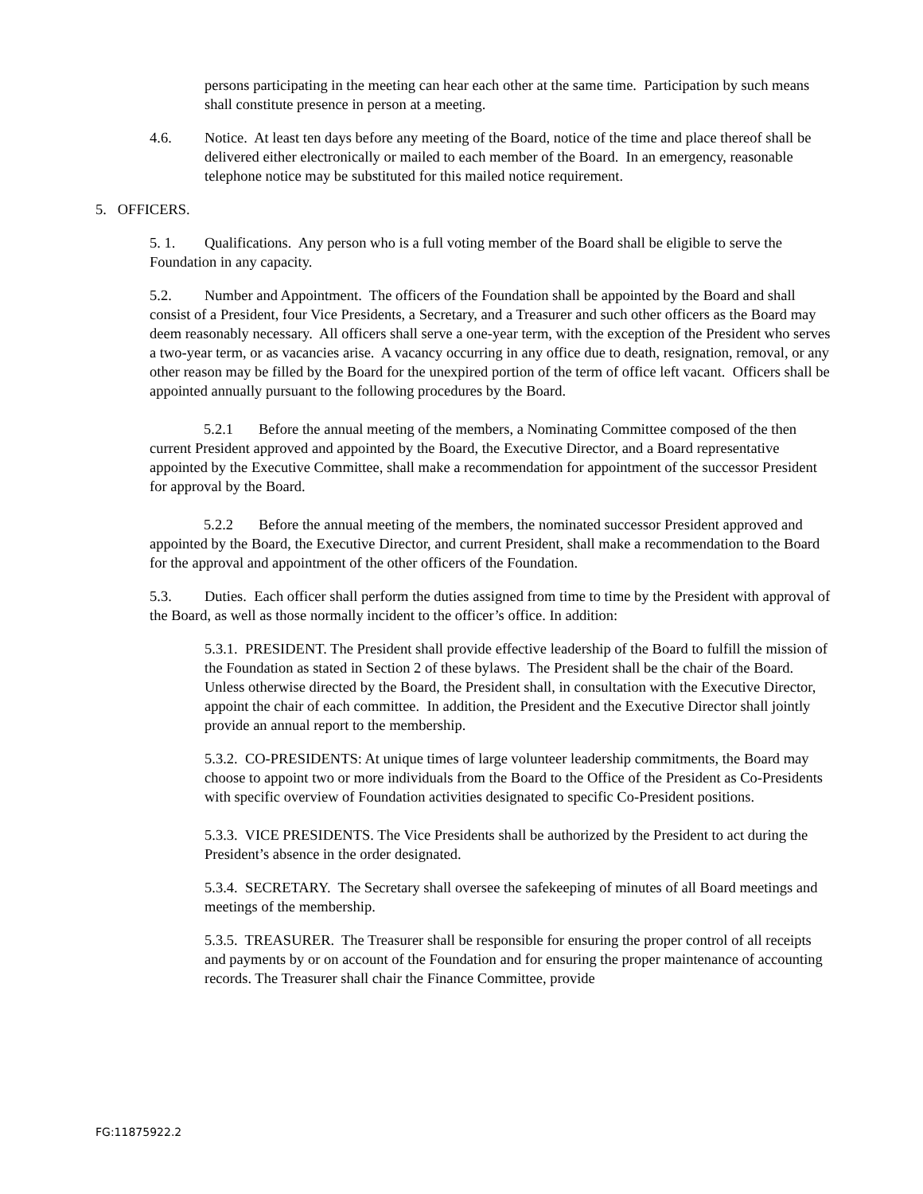persons participating in the meeting can hear each other at the same time. Participation by such means shall constitute presence in person at a meeting.
4.6. Notice. At least ten days before any meeting of the Board, notice of the time and place thereof shall be delivered either electronically or mailed to each member of the Board. In an emergency, reasonable telephone notice may be substituted for this mailed notice requirement.
5. OFFICERS.
5. 1. Qualifications. Any person who is a full voting member of the Board shall be eligible to serve the Foundation in any capacity.
5.2. Number and Appointment. The officers of the Foundation shall be appointed by the Board and shall consist of a President, four Vice Presidents, a Secretary, and a Treasurer and such other officers as the Board may deem reasonably necessary. All officers shall serve a one-year term, with the exception of the President who serves a two-year term, or as vacancies arise. A vacancy occurring in any office due to death, resignation, removal, or any other reason may be filled by the Board for the unexpired portion of the term of office left vacant. Officers shall be appointed annually pursuant to the following procedures by the Board.
5.2.1 Before the annual meeting of the members, a Nominating Committee composed of the then current President approved and appointed by the Board, the Executive Director, and a Board representative appointed by the Executive Committee, shall make a recommendation for appointment of the successor President for approval by the Board.
5.2.2 Before the annual meeting of the members, the nominated successor President approved and appointed by the Board, the Executive Director, and current President, shall make a recommendation to the Board for the approval and appointment of the other officers of the Foundation.
5.3. Duties. Each officer shall perform the duties assigned from time to time by the President with approval of the Board, as well as those normally incident to the officer’s office. In addition:
5.3.1. PRESIDENT. The President shall provide effective leadership of the Board to fulfill the mission of the Foundation as stated in Section 2 of these bylaws. The President shall be the chair of the Board. Unless otherwise directed by the Board, the President shall, in consultation with the Executive Director, appoint the chair of each committee. In addition, the President and the Executive Director shall jointly provide an annual report to the membership.
5.3.2. CO-PRESIDENTS: At unique times of large volunteer leadership commitments, the Board may choose to appoint two or more individuals from the Board to the Office of the President as Co-Presidents with specific overview of Foundation activities designated to specific Co-President positions.
5.3.3. VICE PRESIDENTS. The Vice Presidents shall be authorized by the President to act during the President’s absence in the order designated.
5.3.4. SECRETARY. The Secretary shall oversee the safekeeping of minutes of all Board meetings and meetings of the membership.
5.3.5. TREASURER. The Treasurer shall be responsible for ensuring the proper control of all receipts and payments by or on account of the Foundation and for ensuring the proper maintenance of accounting records. The Treasurer shall chair the Finance Committee, provide
FG:11875922.2